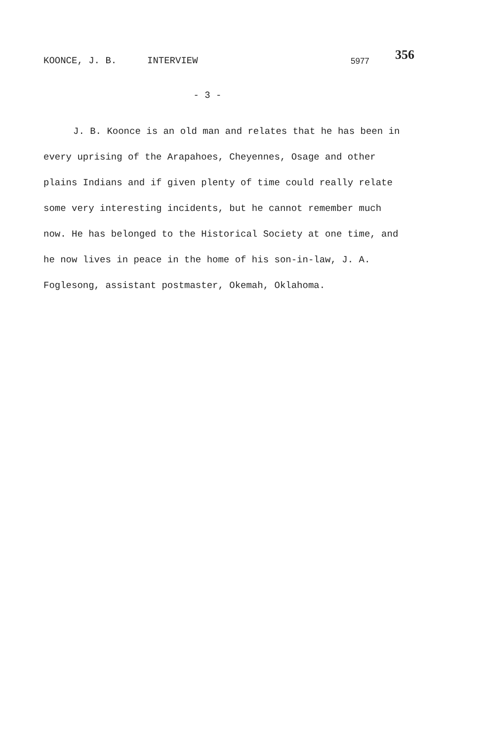KOONCE, J. B. INTERVIEW 5977 356
- 3 -
J. B. Koonce is an old man and relates that he has been in every uprising of the Arapahoes, Cheyennes, Osage and other plains Indians and if given plenty of time could really relate some very interesting incidents, but he cannot remember much now. He has belonged to the Historical Society at one time, and he now lives in peace in the home of his son-in-law, J. A. Foglesong, assistant postmaster, Okemah, Oklahoma.